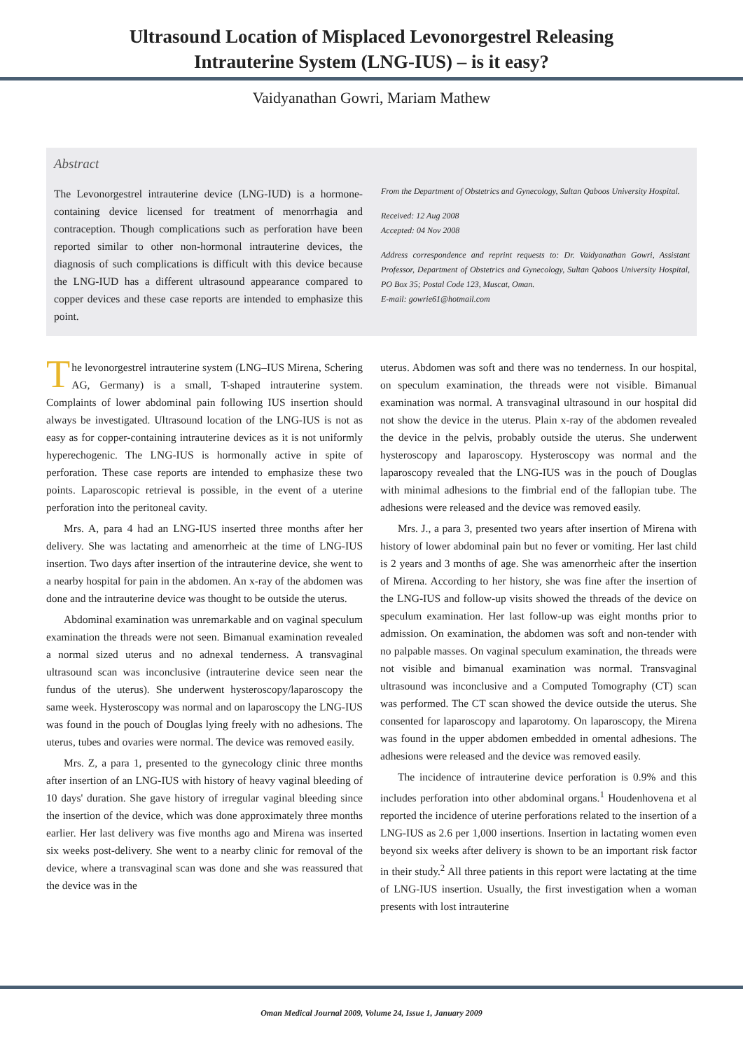Ultrasound Location of Misplaced Levonorgestrel Releasing
Intrauterine System (LNG-IUS) – is it easy?
Vaidyanathan Gowri, Mariam Mathew
Abstract
The Levonorgestrel intrauterine device (LNG-IUD) is a hormone-containing device licensed for treatment of menorrhagia and contraception. Though complications such as perforation have been reported similar to other non-hormonal intrauterine devices, the diagnosis of such complications is difficult with this device because the LNG-IUD has a different ultrasound appearance compared to copper devices and these case reports are intended to emphasize this point.
From the Department of Obstetrics and Gynecology, Sultan Qaboos University Hospital.
Received: 12 Aug 2008
Accepted: 04 Nov 2008
Address correspondence and reprint requests to: Dr. Vaidyanathan Gowri, Assistant Professor, Department of Obstetrics and Gynecology, Sultan Qaboos University Hospital, PO Box 35; Postal Code 123, Muscat, Oman.
E-mail: gowrie61@hotmail.com
The levonorgestrel intrauterine system (LNG–IUS Mirena, Schering AG, Germany) is a small, T-shaped intrauterine system. Complaints of lower abdominal pain following IUS insertion should always be investigated. Ultrasound location of the LNG-IUS is not as easy as for copper-containing intrauterine devices as it is not uniformly hyperechogenic. The LNG-IUS is hormonally active in spite of perforation. These case reports are intended to emphasize these two points. Laparoscopic retrieval is possible, in the event of a uterine perforation into the peritoneal cavity.
Mrs. A, para 4 had an LNG-IUS inserted three months after her delivery. She was lactating and amenorrheic at the time of LNG-IUS insertion. Two days after insertion of the intrauterine device, she went to a nearby hospital for pain in the abdomen. An x-ray of the abdomen was done and the intrauterine device was thought to be outside the uterus.
Abdominal examination was unremarkable and on vaginal speculum examination the threads were not seen. Bimanual examination revealed a normal sized uterus and no adnexal tenderness. A transvaginal ultrasound scan was inconclusive (intrauterine device seen near the fundus of the uterus). She underwent hysteroscopy/laparoscopy the same week. Hysteroscopy was normal and on laparoscopy the LNG-IUS was found in the pouch of Douglas lying freely with no adhesions. The uterus, tubes and ovaries were normal. The device was removed easily.
Mrs. Z, a para 1, presented to the gynecology clinic three months after insertion of an LNG-IUS with history of heavy vaginal bleeding of 10 days' duration. She gave history of irregular vaginal bleeding since the insertion of the device, which was done approximately three months earlier. Her last delivery was five months ago and Mirena was inserted six weeks post-delivery. She went to a nearby clinic for removal of the device, where a transvaginal scan was done and she was reassured that the device was in the
uterus. Abdomen was soft and there was no tenderness. In our hospital, on speculum examination, the threads were not visible. Bimanual examination was normal. A transvaginal ultrasound in our hospital did not show the device in the uterus. Plain x-ray of the abdomen revealed the device in the pelvis, probably outside the uterus. She underwent hysteroscopy and laparoscopy. Hysteroscopy was normal and the laparoscopy revealed that the LNG-IUS was in the pouch of Douglas with minimal adhesions to the fimbrial end of the fallopian tube. The adhesions were released and the device was removed easily.
Mrs. J., a para 3, presented two years after insertion of Mirena with history of lower abdominal pain but no fever or vomiting. Her last child is 2 years and 3 months of age. She was amenorrheic after the insertion of Mirena. According to her history, she was fine after the insertion of the LNG-IUS and follow-up visits showed the threads of the device on speculum examination. Her last follow-up was eight months prior to admission. On examination, the abdomen was soft and non-tender with no palpable masses. On vaginal speculum examination, the threads were not visible and bimanual examination was normal. Transvaginal ultrasound was inconclusive and a Computed Tomography (CT) scan was performed. The CT scan showed the device outside the uterus. She consented for laparoscopy and laparotomy. On laparoscopy, the Mirena was found in the upper abdomen embedded in omental adhesions. The adhesions were released and the device was removed easily.
The incidence of intrauterine device perforation is 0.9% and this includes perforation into other abdominal organs.<sup>1</sup> Houdenhovena et al reported the incidence of uterine perforations related to the insertion of a LNG-IUS as 2.6 per 1,000 insertions. Insertion in lactating women even beyond six weeks after delivery is shown to be an important risk factor in their study.<sup>2</sup> All three patients in this report were lactating at the time of LNG-IUS insertion. Usually, the first investigation when a woman presents with lost intrauterine
Oman Medical Journal 2009, Volume 24, Issue 1, January 2009